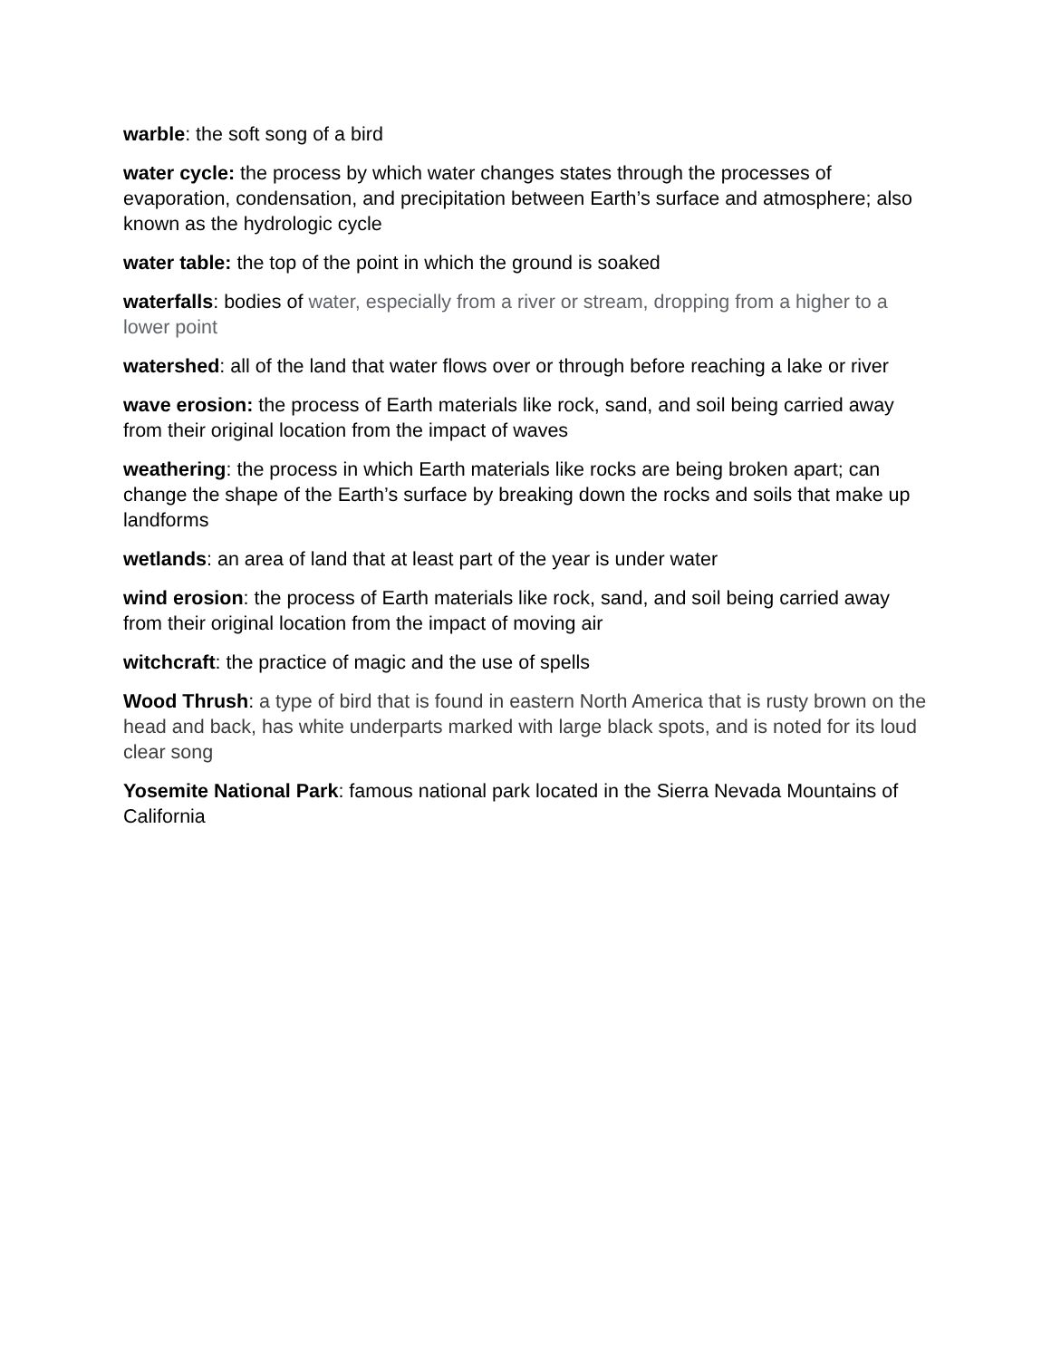warble: the soft song of a bird
water cycle: the process by which water changes states through the processes of evaporation, condensation, and precipitation between Earth’s surface and atmosphere; also known as the hydrologic cycle
water table: the top of the point in which the ground is soaked
waterfalls: bodies of water, especially from a river or stream, dropping from a higher to a lower point
watershed: all of the land that water flows over or through before reaching a lake or river
wave erosion: the process of Earth materials like rock, sand, and soil being carried away from their original location from the impact of waves
weathering: the process in which Earth materials like rocks are being broken apart; can change the shape of the Earth’s surface by breaking down the rocks and soils that make up landforms
wetlands: an area of land that at least part of the year is under water
wind erosion: the process of Earth materials like rock, sand, and soil being carried away from their original location from the impact of moving air
witchcraft: the practice of magic and the use of spells
Wood Thrush: a type of bird that is found in eastern North America that is rusty brown on the head and back, has white underparts marked with large black spots, and is noted for its loud clear song
Yosemite National Park: famous national park located in the Sierra Nevada Mountains of California